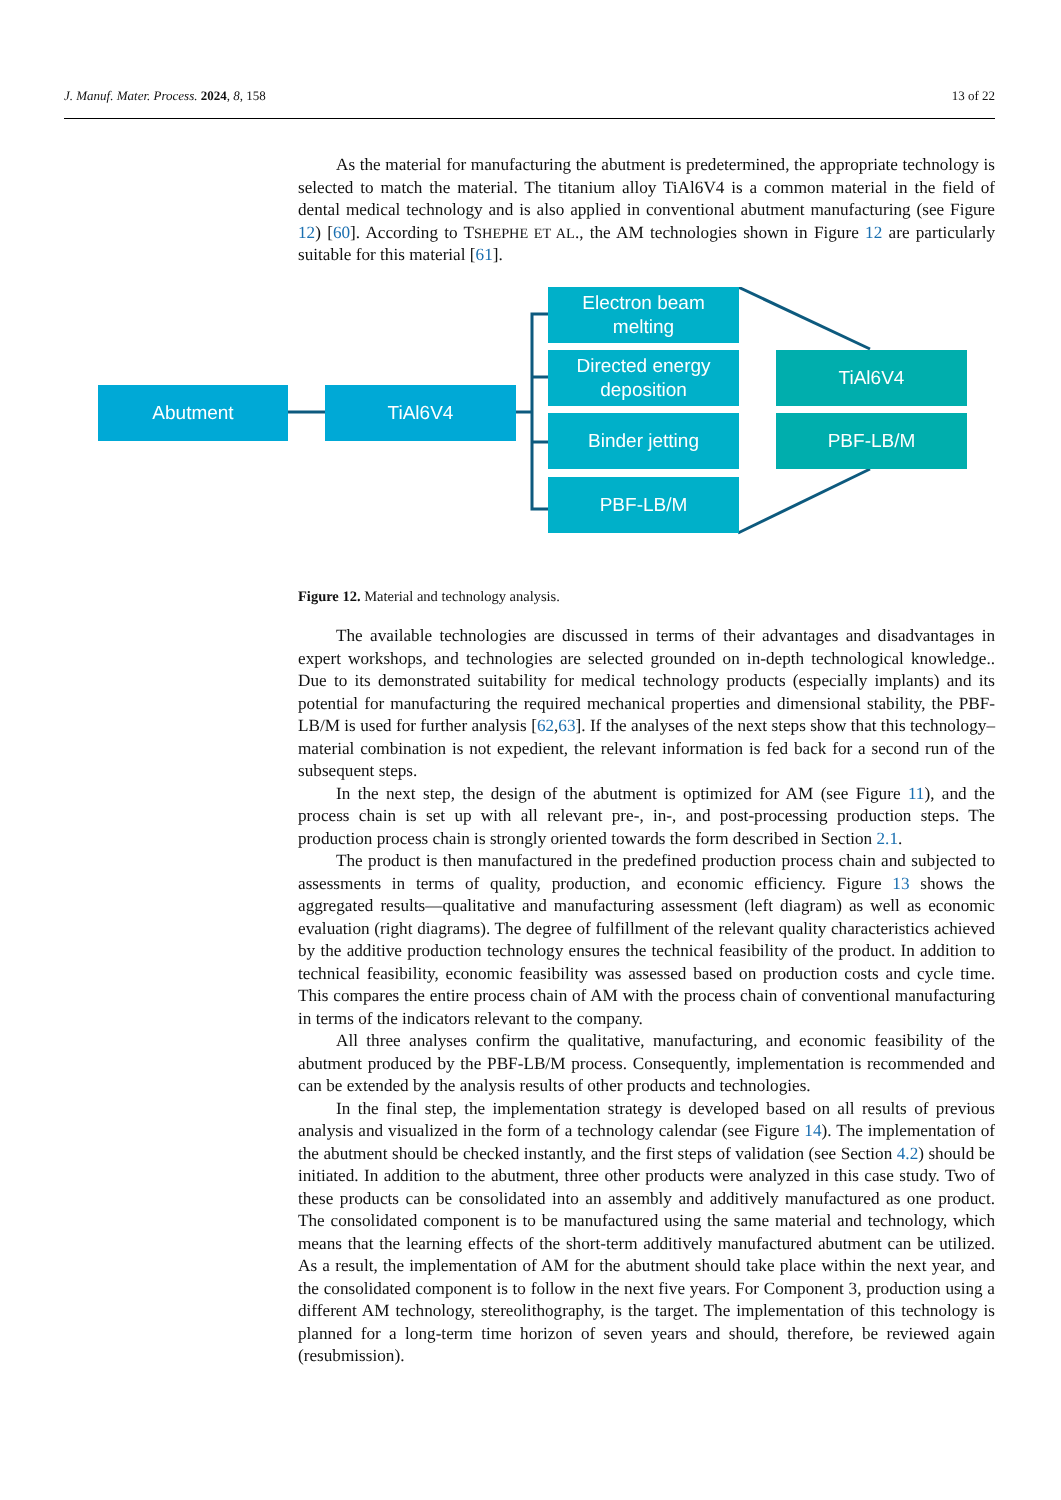J. Manuf. Mater. Process. 2024, 8, 158 13 of 22
As the material for manufacturing the abutment is predetermined, the appropriate technology is selected to match the material. The titanium alloy TiAl6V4 is a common material in the field of dental medical technology and is also applied in conventional abutment manufacturing (see Figure 12) [60]. According to TSHEPHE ET AL., the AM technologies shown in Figure 12 are particularly suitable for this material [61].
Abutment TiAl6V4
Electron beam
melting
Directed energy
deposition
Binder jetting
PBF-LB/M
TiAl6V4
PBF-LB/M
Figure 12. Material and technology analysis.
The available technologies are discussed in terms of their advantages and disadvantages in expert workshops, and technologies are selected grounded on in-depth technological knowledge.. Due to its demonstrated suitability for medical technology products (especially implants) and its potential for manufacturing the required mechanical properties and dimensional stability, the PBF-LB/M is used for further analysis [62,63]. If the analyses of the next steps show that this technology–material combination is not expedient, the relevant information is fed back for a second run of the subsequent steps.
In the next step, the design of the abutment is optimized for AM (see Figure 11), and the process chain is set up with all relevant pre-, in-, and post-processing production steps. The production process chain is strongly oriented towards the form described in Section 2.1.
The product is then manufactured in the predefined production process chain and subjected to assessments in terms of quality, production, and economic efficiency. Figure 13 shows the aggregated results—qualitative and manufacturing assessment (left diagram) as well as economic evaluation (right diagrams). The degree of fulfillment of the relevant quality characteristics achieved by the additive production technology ensures the technical feasibility of the product. In addition to technical feasibility, economic feasibility was assessed based on production costs and cycle time. This compares the entire process chain of AM with the process chain of conventional manufacturing in terms of the indicators relevant to the company.
All three analyses confirm the qualitative, manufacturing, and economic feasibility of the abutment produced by the PBF-LB/M process. Consequently, implementation is recommended and can be extended by the analysis results of other products and technologies.
In the final step, the implementation strategy is developed based on all results of previous analysis and visualized in the form of a technology calendar (see Figure 14). The implementation of the abutment should be checked instantly, and the first steps of validation (see Section 4.2) should be initiated. In addition to the abutment, three other products were analyzed in this case study. Two of these products can be consolidated into an assembly and additively manufactured as one product. The consolidated component is to be manufactured using the same material and technology, which means that the learning effects of the short-term additively manufactured abutment can be utilized. As a result, the implementation of AM for the abutment should take place within the next year, and the consolidated component is to follow in the next five years. For Component 3, production using a different AM technology, stereolithography, is the target. The implementation of this technology is planned for a long-term time horizon of seven years and should, therefore, be reviewed again (resubmission).